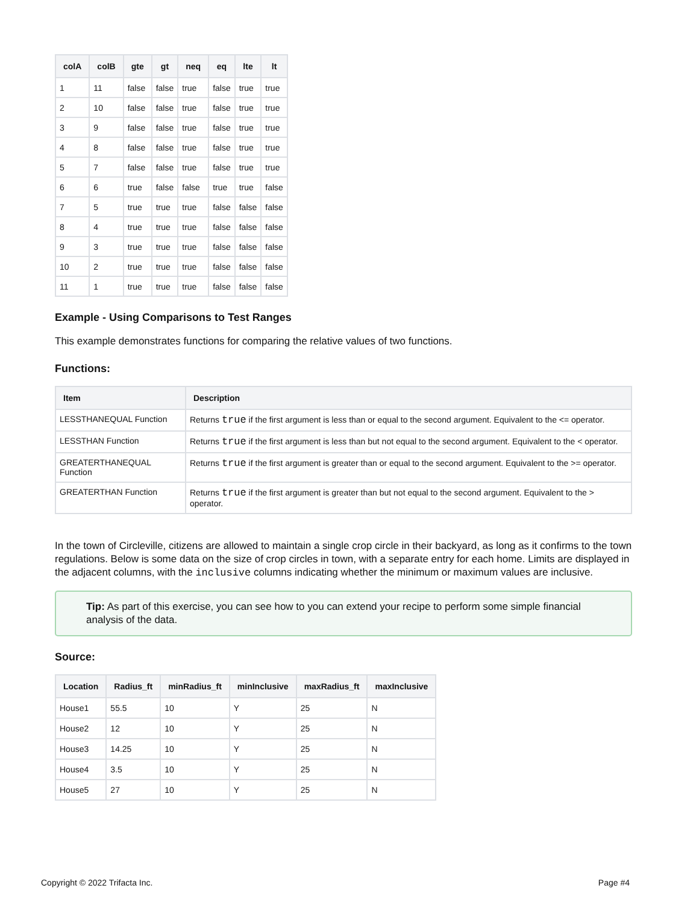| colA | colB | gte | gt | neq | eq | lte | lt |
| --- | --- | --- | --- | --- | --- | --- | --- |
| 1 | 11 | false | false | true | false | true | true |
| 2 | 10 | false | false | true | false | true | true |
| 3 | 9 | false | false | true | false | true | true |
| 4 | 8 | false | false | true | false | true | true |
| 5 | 7 | false | false | true | false | true | true |
| 6 | 6 | true | false | false | true | true | false |
| 7 | 5 | true | true | true | false | false | false |
| 8 | 4 | true | true | true | false | false | false |
| 9 | 3 | true | true | true | false | false | false |
| 10 | 2 | true | true | true | false | false | false |
| 11 | 1 | true | true | true | false | false | false |
Example - Using Comparisons to Test Ranges
This example demonstrates functions for comparing the relative values of two functions.
Functions:
| Item | Description |
| --- | --- |
| LESSTHANEQUAL Function | Returns true if the first argument is less than or equal to the second argument. Equivalent to the <= operator. |
| LESSTHAN Function | Returns true if the first argument is less than but not equal to the second argument. Equivalent to the < operator. |
| GREATERTHANEQUAL Function | Returns true if the first argument is greater than or equal to the second argument. Equivalent to the >= operator. |
| GREATERTHAN Function | Returns true if the first argument is greater than but not equal to the second argument. Equivalent to the > operator. |
In the town of Circleville, citizens are allowed to maintain a single crop circle in their backyard, as long as it confirms to the town regulations. Below is some data on the size of crop circles in town, with a separate entry for each home. Limits are displayed in the adjacent columns, with the inclusive columns indicating whether the minimum or maximum values are inclusive.
Tip: As part of this exercise, you can see how to you can extend your recipe to perform some simple financial analysis of the data.
Source:
| Location | Radius_ft | minRadius_ft | minInclusive | maxRadius_ft | maxInclusive |
| --- | --- | --- | --- | --- | --- |
| House1 | 55.5 | 10 | Y | 25 | N |
| House2 | 12 | 10 | Y | 25 | N |
| House3 | 14.25 | 10 | Y | 25 | N |
| House4 | 3.5 | 10 | Y | 25 | N |
| House5 | 27 | 10 | Y | 25 | N |
Copyright © 2022 Trifacta Inc. Page #4